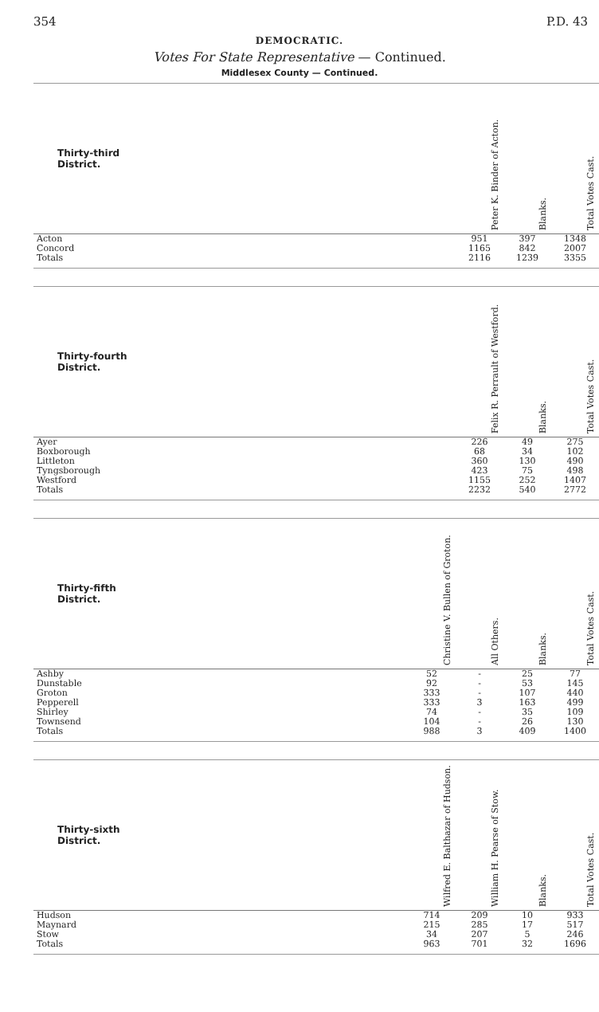354 P.D. 43
DEMOCRATIC.
Votes For State Representative — Continued.
Middlesex County — Continued.
| Thirty-third District. | Peter K. Binder of Acton. | Blanks. | Total Votes Cast. |
| --- | --- | --- | --- |
| Acton | 951 | 397 | 1348 |
| Concord | 1165 | 842 | 2007 |
| Totals | 2116 | 1239 | 3355 |
| Thirty-fourth District. | Felix R. Perrault of Westford. | Blanks. | Total Votes Cast. |
| --- | --- | --- | --- |
| Ayer | 226 | 49 | 275 |
| Boxborough | 68 | 34 | 102 |
| Littleton | 360 | 130 | 490 |
| Tyngsborough | 423 | 75 | 498 |
| Westford | 1155 | 252 | 1407 |
| Totals | 2232 | 540 | 2772 |
| Thirty-fifth District. | Christine V. Bullen of Groton. | All Others. | Blanks. | Total Votes Cast. |
| --- | --- | --- | --- | --- |
| Ashby | 52 | - | 25 | 77 |
| Dunstable | 92 | - | 53 | 145 |
| Groton | 333 | - | 107 | 440 |
| Pepperell | 333 | 3 | 163 | 499 |
| Shirley | 74 | - | 35 | 109 |
| Townsend | 104 | - | 26 | 130 |
| Totals | 988 | 3 | 409 | 1400 |
| Thirty-sixth District. | Wilfred E. Balthazar of Hudson. | William H. Pearse of Stow. | Blanks. | Total Votes Cast. |
| --- | --- | --- | --- | --- |
| Hudson | 714 | 209 | 10 | 933 |
| Maynard | 215 | 285 | 17 | 517 |
| Stow | 34 | 207 | 5 | 246 |
| Totals | 963 | 701 | 32 | 1696 |